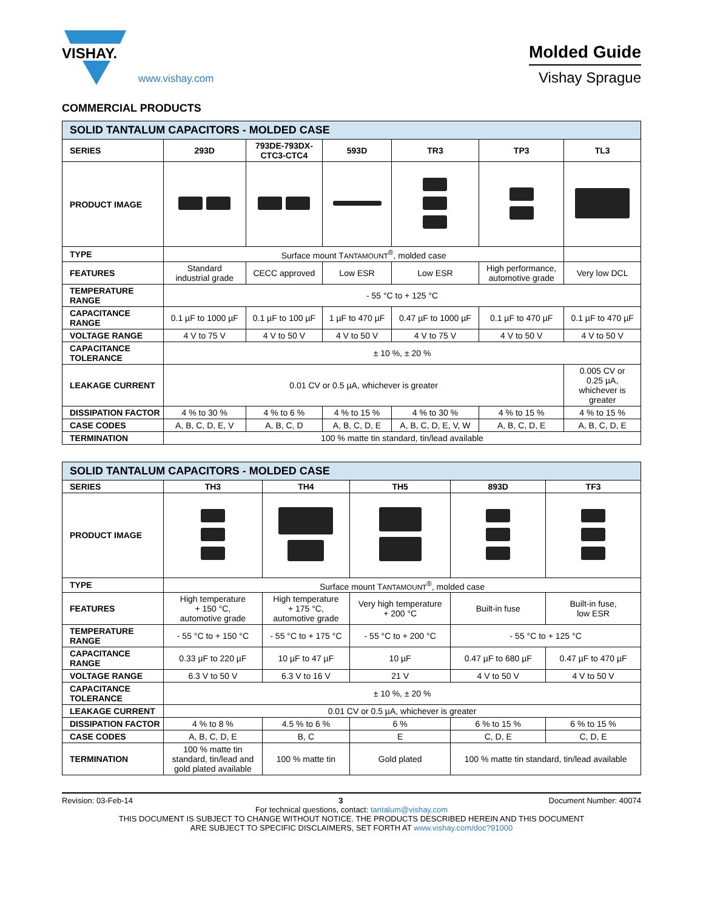VISHAY.
www.vishay.com
Molded Guide
Vishay Sprague
COMMERCIAL PRODUCTS
| SOLID TANTALUM CAPACITORS - MOLDED CASE | | | | | | |
| --- | --- | --- | --- | --- | --- | --- |
| SERIES | 293D | 793DE-793DX- CTC3-CTC4 | 593D | TR3 | TP3 | TL3 |
| PRODUCT IMAGE | | | | | | |
| TYPE | Surface mount T ANTAMOUNT<sup>®</sup>, molded case | | | | | |
| FEATURES | Standard industrial grade | CECC approved | Low ESR | Low ESR | High performance, automotive grade | Very low DCL |
| TEMPERATURE RANGE | - 55 °C to + 125 °C | | | | | |
| CAPACITANCE RANGE | 0.1 µF to 1000 µF | 0.1 µF to 100 µF | 1 µF to 470 µF | 0.47 µF to 1000 µF | 0.1 µF to 470 µF | 0.1 µF to 470 µF |
| VOLTAGE RANGE | 4 V to 75 V | 4 V to 50 V | 4 V to 50 V | 4 V to 75 V | 4 V to 50 V | 4 V to 50 V |
| CAPACITANCE TOLERANCE | ± 10 %, ± 20 % | | | | | |
| LEAKAGE CURRENT | 0.01 CV or 0.5 µA, whichever is greater | | | | | 0.005 CV or 0.25 µA, whichever is greater |
| DISSIPATION FACTOR | 4 % to 30 % | 4 % to 6 % | 4 % to 15 % | 4 % to 30 % | 4 % to 15 % | 4 % to 15 % |
| CASE CODES | A, B, C, D, E, V | A, B, C, D | A, B, C, D, E | A, B, C, D, E, V, W | A, B, C, D, E | A, B, C, D, E |
| TERMINATION | 100 % matte tin standard, tin/lead available | | | | | |
| SOLID TANTALUM CAPACITORS - MOLDED CASE | | | | | |
| --- | --- | --- | --- | --- | --- |
| SERIES | TH3 | TH4 | TH5 | 893D | TF3 |
| PRODUCT IMAGE | | | | | |
| TYPE | Surface mount T ANTAMOUNT<sup>®</sup>, molded case | | | | |
| FEATURES | High temperature + 150 °C, automotive grade | High temperature + 175 °C, automotive grade | Very high temperature + 200 °C | Built-in fuse | Built-in fuse, low ESR |
| TEMPERATURE RANGE | - 55 °C to + 150 °C | - 55 °C to + 175 °C | - 55 °C to + 200 °C | - 55 °C to + 125 °C | |
| CAPACITANCE RANGE | 0.33 µF to 220 µF | 10 µF to 47 µF | 10 µF | 0.47 µF to 680 µF | 0.47 µF to 470 µF |
| VOLTAGE RANGE | 6.3 V to 50 V | 6.3 V to 16 V | 21 V | 4 V to 50 V | 4 V to 50 V |
| CAPACITANCE TOLERANCE | ± 10 %, ± 20 % | | | | |
| LEAKAGE CURRENT | 0.01 CV or 0.5 µA, whichever is greater | | | | |
| DISSIPATION FACTOR | 4 % to 8 % | 4.5 % to 6 % | 6 % | 6 % to 15 % | 6 % to 15 % |
| CASE CODES | A, B, C, D, E | B, C | E | C, D, E | C, D, E |
| TERMINATION | 100 % matte tin standard, tin/lead and gold plated available | 100 % matte tin | Gold plated | 100 % matte tin standard, tin/lead available | |
Revision: 03-Feb-14 3 Document Number: 40074
For technical questions, contact: tantalum@vishay.com
THIS DOCUMENT IS SUBJECT TO CHANGE WITHOUT NOTICE. THE PRODUCTS DESCRIBED HEREIN AND THIS DOCUMENT
ARE SUBJECT TO SPECIFIC DISCLAIMERS, SET FORTH AT www.vishay.com/doc?91000